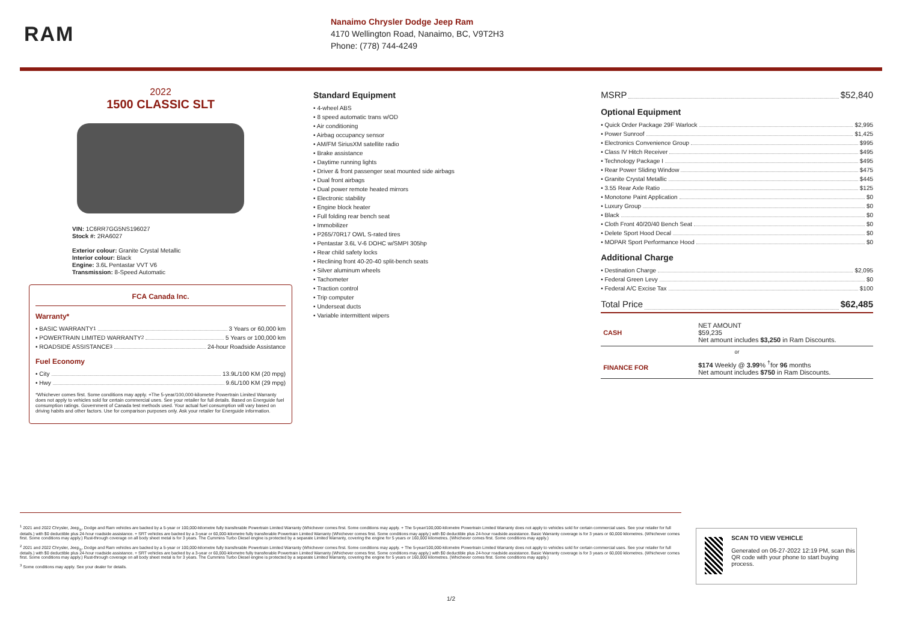RAM
Nanaimo Chrysler Dodge Jeep Ram
4170 Wellington Road, Nanaimo, BC, V9T2H3
Phone: (778) 744-4249
2022
1500 CLASSIC SLT
VIN: 1C6RR7GG5NS196027
Stock #: 2RA6027
Exterior colour: Granite Crystal Metallic
Interior colour: Black
Engine: 3.6L Pentastar VVT V6
Transmission: 8-Speed Automatic
FCA Canada Inc.
Warranty*
• BASIC WARRANTY <sup>1</sup> 3 Years or 60,000 km
• POWERTRAIN LIMITED WARRANTY <sup>2</sup> 5 Years or 100,000 km
• ROADSIDE ASSISTANCE <sup>3</sup> 24-hour Roadside Assistance
Fuel Economy
• City 13.9L/100 KM (20 mpg)
• Hwy 9.6L/100 KM (29 mpg)
*Whichever comes first. Some conditions may apply. +The 5-year/100,000-kilometre Powertrain Limited Warranty does not apply to vehicles sold for certain commercial uses. See your retailer for full details. Based on Energuide fuel consumption ratings. Government of Canada test methods used. Your actual fuel consumption will vary based on driving habits and other factors. Use for comparison purposes only. Ask your retailer for Energuide information.
Standard Equipment
• 4-wheel ABS
• 8 speed automatic trans w/OD
• Air conditioning
• Airbag occupancy sensor
• AM/FM SiriusXM satellite radio
• Brake assistance
• Daytime running lights
• Driver & front passenger seat mounted side airbags
• Dual front airbags
• Dual power remote heated mirrors
• Electronic stability
• Engine block heater
• Full folding rear bench seat
• Immobilizer
• P265/70R17 OWL S-rated tires
• Pentastar 3.6L V-6 DOHC w/SMPI 305hp
• Rear child safety locks
• Reclining front 40-20-40 split-bench seats
• Silver aluminum wheels
• Tachometer
• Traction control
• Trip computer
• Underseat ducts
• Variable intermittent wipers
MSRP $52,840
Optional Equipment
• Quick Order Package 29F Warlock $2,995
• Power Sunroof $1,425
• Electronics Convenience Group $995
• Class IV Hitch Receiver $495
• Technology Package I $495
• Rear Power Sliding Window $475
• Granite Crystal Metallic $445
• 3.55 Rear Axle Ratio $125
• Monotone Paint Application $0
• Luxury Group $0
• Black $0
• Cloth Front 40/20/40 Bench Seat $0
• Delete Sport Hood Decal $0
• MOPAR Sport Performance Hood $0
Additional Charge
• Destination Charge $2,095
• Federal Green Levy $0
• Federal A/C Excise Tax $100
Total Price $62,485
| CASH | NET AMOUNT $59,235 Net amount includes $3,250 in Ram Discounts. |
| or | |
| FINANCE FOR | $174 Weekly @ 3.99 % <sup>†</sup>for 96 months Net amount includes $750 in Ram Discounts. |
<sup>1</sup> 2021 and 2022 Chrysler, Jeep<sub>®</sub>, Dodge and Ram vehicles are backed by a 5-year or 100,000-kilometre fully transferable Powertrain Limited Warranty (Whichever comes first. Some conditions may apply. + The 5-year/100,000-kilometre Powertrain Limited Warranty does not apply to vehicles sold for certain commercial uses. See your retailer for full details.) with $0 deductible plus 24-hour roadside assistance. + SRT vehicles are backed by a 3-year or 60,000-kilometre fully transferable Powertrain Limited Warranty (Whichever comes first. Some conditions may apply.) with $0 deductible plus 24-hour roadside assistance. Basic Warranty coverage is for 3 years or 60,000 kilometres. (Whichever comes first. Some conditions may apply.) Rust-through coverage on all body sheet metal is for 3 years. The Cummins Turbo Diesel engine is protected by a separate Limited Warranty, covering the engine for 5 years or 160,000 kilometres. (Whichever comes first. Some conditions may apply.)
<sup>2</sup> 2021 and 2022 Chrysler, Jeep<sub>®</sub>, Dodge and Ram vehicles are backed by a 5-year or 100,000-kilometre fully transferable Powertrain Limited Warranty (Whichever comes first. Some conditions may apply. + The 5-year/100,000-kilometre Powertrain Limited Warranty does not apply to vehicles sold for certain commercial uses. See your retailer for full details.) with $0 deductible plus 24-hour roadside assistance. + SRT vehicles are backed by a 3-year or 60,000-kilometre fully transferable Powertrain Limited Warranty (Whichever comes first. Some conditions may apply.) with $0 deductible plus 24-hour roadside assistance. Basic Warranty coverage is for 3 years or 60,000 kilometres. (Whichever comes first. Some conditions may apply.) Rust-through coverage on all body sheet metal is for 3 years. The Cummins Turbo Diesel engine is protected by a separate Limited Warranty, covering the engine for 5 years or 160,000 kilometres. (Whichever comes first. Some conditions may apply.)
<sup>3</sup> Some conditions may apply. See your dealer for details.
SCAN TO VIEW VEHICLE
Generated on 06-27-2022 12:19 PM, scan this QR code with your phone to start buying process.
1/2